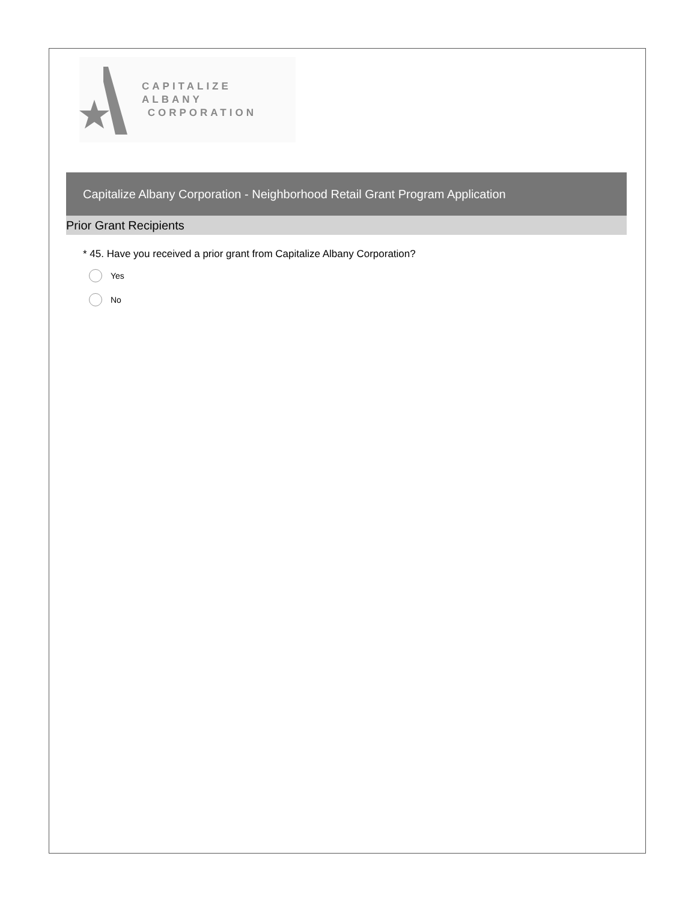CAPITALIZE ALBANY
CORPORATION
Capitalize Albany Corporation - Neighborhood Retail Grant Program Application
Prior Grant Recipients
* 45. Have you received a prior grant from Capitalize Albany Corporation?
Yes
No